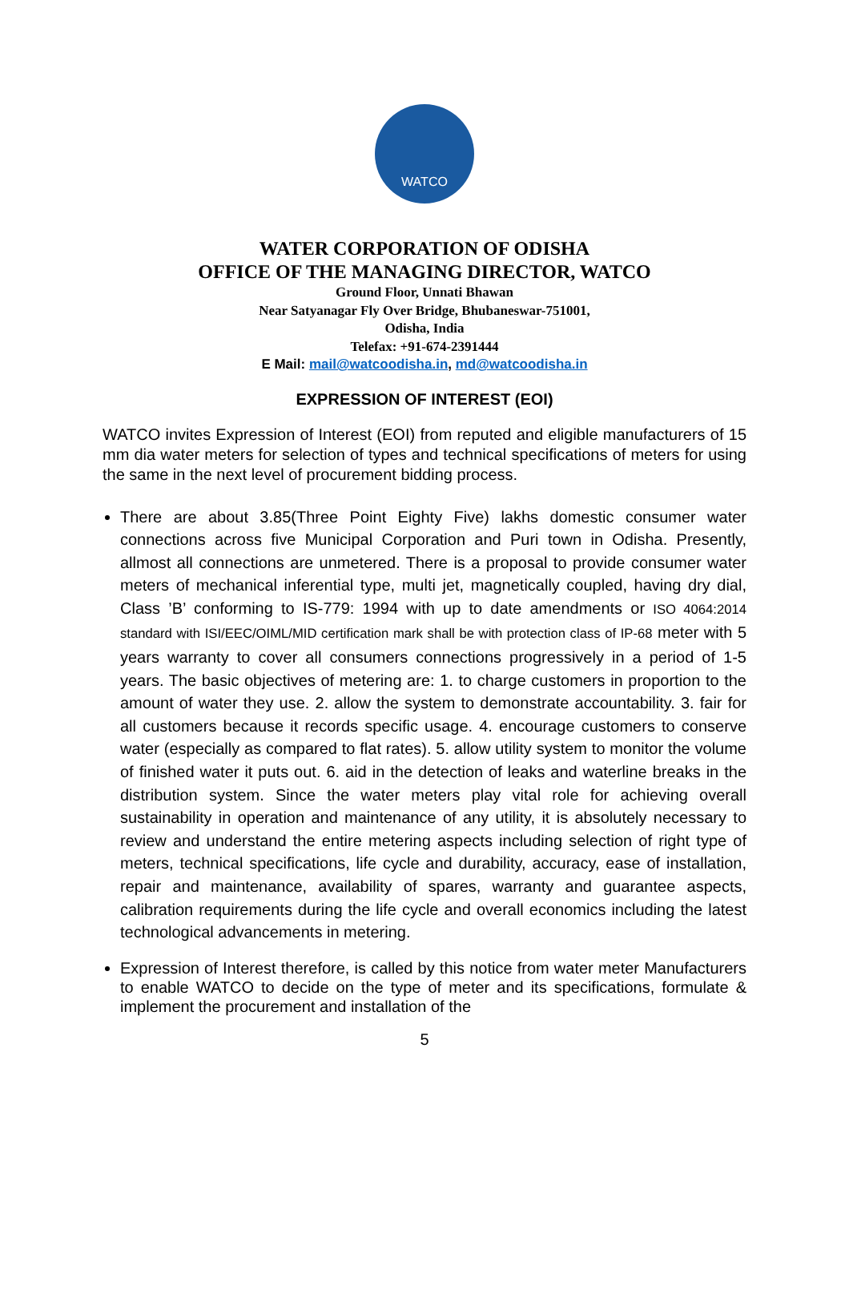WATCO
WATER CORPORATION OF ODISHA
OFFICE OF THE MANAGING DIRECTOR, WATCO
Ground Floor, Unnati Bhawan
Near Satyanagar Fly Over Bridge, Bhubaneswar-751001,
Odisha, India
Telefax: +91-674-2391444
E Mail: mail@watcoodisha.in, md@watcoodisha.in
EXPRESSION OF INTEREST (EOI)
WATCO invites Expression of Interest (EOI) from reputed and eligible manufacturers of 15 mm dia water meters for selection of types and technical specifications of meters for using the same in the next level of procurement bidding process.
There are about 3.85(Three Point Eighty Five) lakhs domestic consumer water connections across five Municipal Corporation and Puri town in Odisha. Presently, allmost all connections are unmetered. There is a proposal to provide consumer water meters of mechanical inferential type, multi jet, magnetically coupled, having dry dial, Class ’B’ conforming to IS-779: 1994 with up to date amendments or ISO 4064:2014 standard with ISI/EEC/OIML/MID certification mark shall be with protection class of IP-68 meter with 5 years warranty to cover all consumers connections progressively in a period of 1-5 years. The basic objectives of metering are: 1. to charge customers in proportion to the amount of water they use. 2. allow the system to demonstrate accountability. 3. fair for all customers because it records specific usage. 4. encourage customers to conserve water (especially as compared to flat rates). 5. allow utility system to monitor the volume of finished water it puts out. 6. aid in the detection of leaks and waterline breaks in the distribution system. Since the water meters play vital role for achieving overall sustainability in operation and maintenance of any utility, it is absolutely necessary to review and understand the entire metering aspects including selection of right type of meters, technical specifications, life cycle and durability, accuracy, ease of installation, repair and maintenance, availability of spares, warranty and guarantee aspects, calibration requirements during the life cycle and overall economics including the latest technological advancements in metering.
Expression of Interest therefore, is called by this notice from water meter Manufacturers to enable WATCO to decide on the type of meter and its specifications, formulate & implement the procurement and installation of the
5